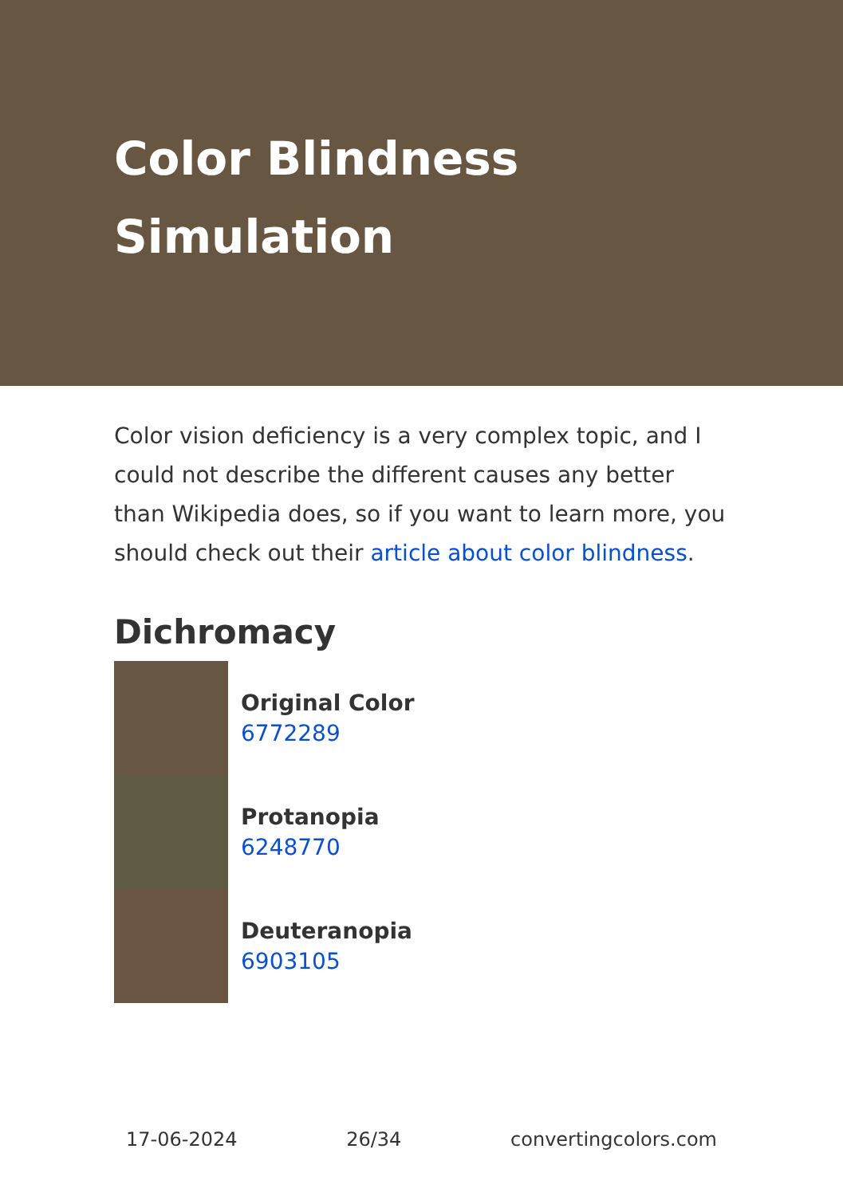Color Blindness Simulation
Color vision deficiency is a very complex topic, and I could not describe the different causes any better than Wikipedia does, so if you want to learn more, you should check out their article about color blindness.
Dichromacy
Original Color
6772289
Protanopia
6248770
Deuteranopia
6903105
17-06-2024 26/34 convertingcolors.com